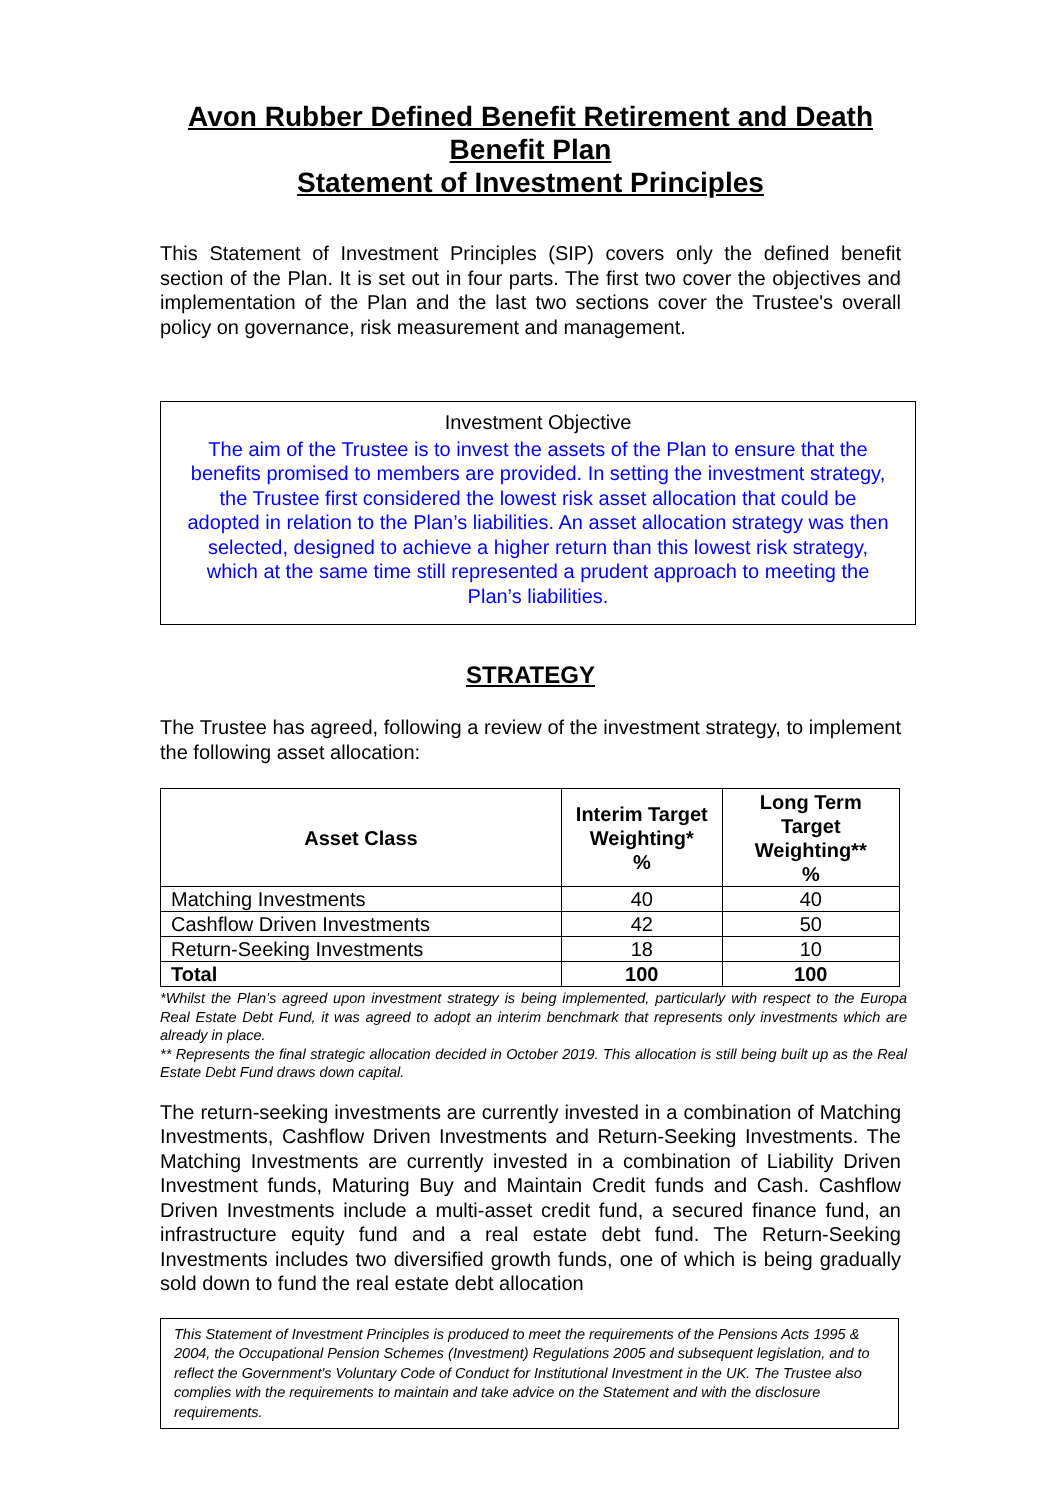Avon Rubber Defined Benefit Retirement and Death Benefit Plan
Statement of Investment Principles
This Statement of Investment Principles (SIP) covers only the defined benefit section of the Plan. It is set out in four parts. The first two cover the objectives and implementation of the Plan and the last two sections cover the Trustee's overall policy on governance, risk measurement and management.
Investment Objective
The aim of the Trustee is to invest the assets of the Plan to ensure that the benefits promised to members are provided. In setting the investment strategy, the Trustee first considered the lowest risk asset allocation that could be adopted in relation to the Plan’s liabilities. An asset allocation strategy was then selected, designed to achieve a higher return than this lowest risk strategy, which at the same time still represented a prudent approach to meeting the Plan’s liabilities.
STRATEGY
The Trustee has agreed, following a review of the investment strategy, to implement the following asset allocation:
| Asset Class | Interim Target Weighting* % | Long Term Target Weighting** % |
| --- | --- | --- |
| Matching Investments | 40 | 40 |
| Cashflow Driven Investments | 42 | 50 |
| Return-Seeking Investments | 18 | 10 |
| Total | 100 | 100 |
*Whilst the Plan’s agreed upon investment strategy is being implemented, particularly with respect to the Europa Real Estate Debt Fund, it was agreed to adopt an interim benchmark that represents only investments which are already in place.
** Represents the final strategic allocation decided in October 2019. This allocation is still being built up as the Real Estate Debt Fund draws down capital.
The return-seeking investments are currently invested in a combination of Matching Investments, Cashflow Driven Investments and Return-Seeking Investments. The Matching Investments are currently invested in a combination of Liability Driven Investment funds, Maturing Buy and Maintain Credit funds and Cash. Cashflow Driven Investments include a multi-asset credit fund, a secured finance fund, an infrastructure equity fund and a real estate debt fund. The Return-Seeking Investments includes two diversified growth funds, one of which is being gradually sold down to fund the real estate debt allocation
This Statement of Investment Principles is produced to meet the requirements of the Pensions Acts 1995 & 2004, the Occupational Pension Schemes (Investment) Regulations 2005 and subsequent legislation, and to reflect the Government's Voluntary Code of Conduct for Institutional Investment in the UK. The Trustee also complies with the requirements to maintain and take advice on the Statement and with the disclosure requirements.